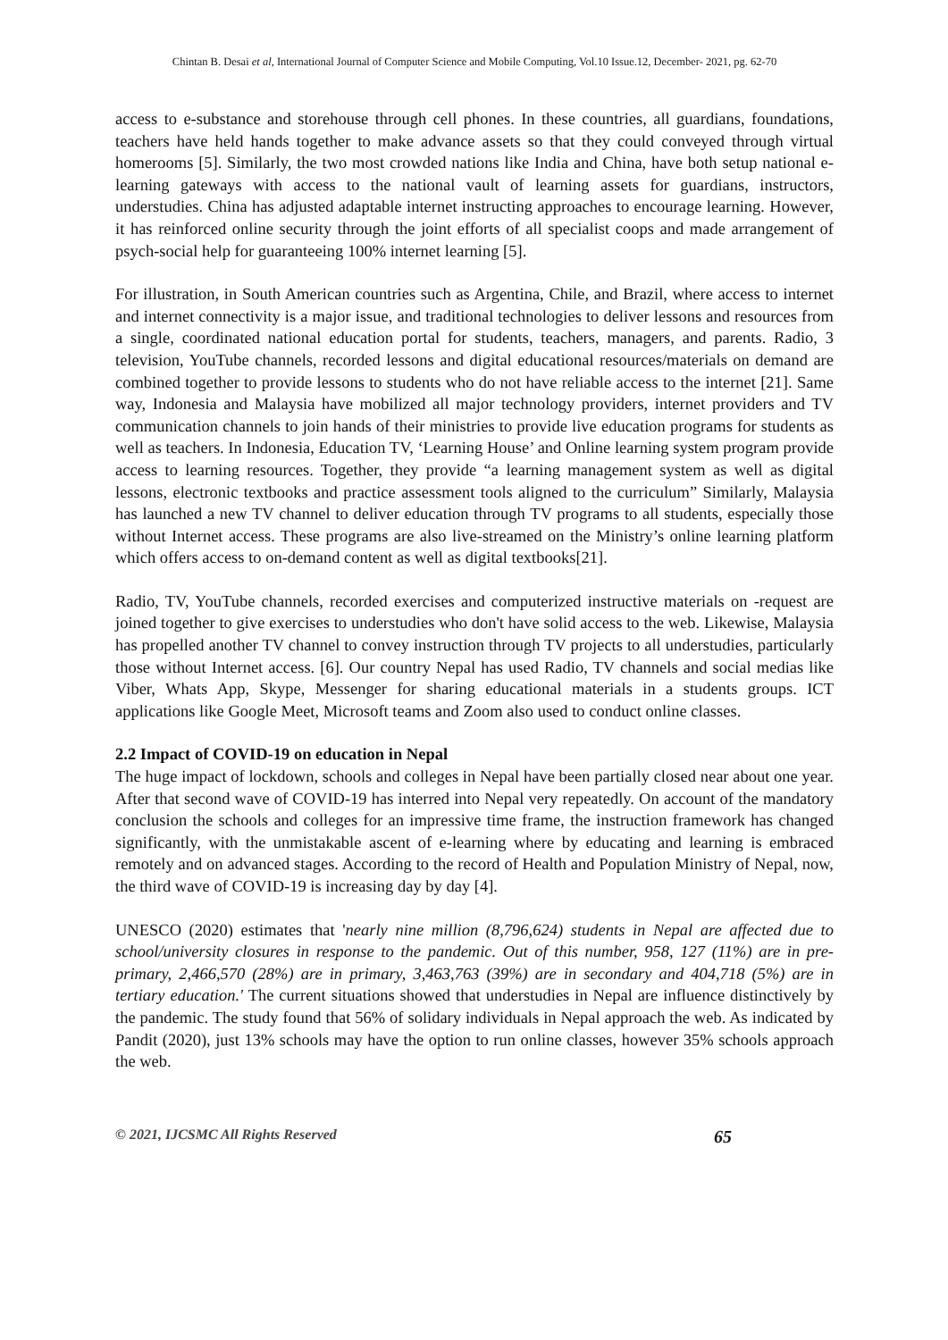Chintan B. Desai et al, International Journal of Computer Science and Mobile Computing, Vol.10 Issue.12, December- 2021, pg. 62-70
access to e-substance and storehouse through cell phones. In these countries, all guardians, foundations, teachers have held hands together to make advance assets so that they could conveyed through virtual homerooms [5]. Similarly, the two most crowded nations like India and China, have both setup national e-learning gateways with access to the national vault of learning assets for guardians, instructors, understudies. China has adjusted adaptable internet instructing approaches to encourage learning. However, it has reinforced online security through the joint efforts of all specialist coops and made arrangement of psych-social help for guaranteeing 100% internet learning [5].
For illustration, in South American countries such as Argentina, Chile, and Brazil, where access to internet and internet connectivity is a major issue, and traditional technologies to deliver lessons and resources from a single, coordinated national education portal for students, teachers, managers, and parents. Radio, 3 television, YouTube channels, recorded lessons and digital educational resources/materials on demand are combined together to provide lessons to students who do not have reliable access to the internet [21]. Same way, Indonesia and Malaysia have mobilized all major technology providers, internet providers and TV communication channels to join hands of their ministries to provide live education programs for students as well as teachers. In Indonesia, Education TV, ‘Learning House’ and Online learning system program provide access to learning resources. Together, they provide “a learning management system as well as digital lessons, electronic textbooks and practice assessment tools aligned to the curriculum” Similarly, Malaysia has launched a new TV channel to deliver education through TV programs to all students, especially those without Internet access. These programs are also live-streamed on the Ministry’s online learning platform which offers access to on-demand content as well as digital textbooks[21].
Radio, TV, YouTube channels, recorded exercises and computerized instructive materials on -request are joined together to give exercises to understudies who don't have solid access to the web. Likewise, Malaysia has propelled another TV channel to convey instruction through TV projects to all understudies, particularly those without Internet access. [6]. Our country Nepal has used Radio, TV channels and social medias like Viber, Whats App, Skype, Messenger for sharing educational materials in a students groups. ICT applications like Google Meet, Microsoft teams and Zoom also used to conduct online classes.
2.2 Impact of COVID-19 on education in Nepal
The huge impact of lockdown, schools and colleges in Nepal have been partially closed near about one year. After that second wave of COVID-19 has interred into Nepal very repeatedly. On account of the mandatory conclusion the schools and colleges for an impressive time frame, the instruction framework has changed significantly, with the unmistakable ascent of e-learning where by educating and learning is embraced remotely and on advanced stages. According to the record of Health and Population Ministry of Nepal, now, the third wave of COVID-19 is increasing day by day [4].
UNESCO (2020) estimates that 'nearly nine million (8,796,624) students in Nepal are affected due to school/university closures in response to the pandemic. Out of this number, 958, 127 (11%) are in pre-primary, 2,466,570 (28%) are in primary, 3,463,763 (39%) are in secondary and 404,718 (5%) are in tertiary education.' The current situations showed that understudies in Nepal are influence distinctively by the pandemic. The study found that 56% of solidary individuals in Nepal approach the web. As indicated by Pandit (2020), just 13% schools may have the option to run online classes, however 35% schools approach the web.
© 2021, IJCSMC All Rights Reserved 65